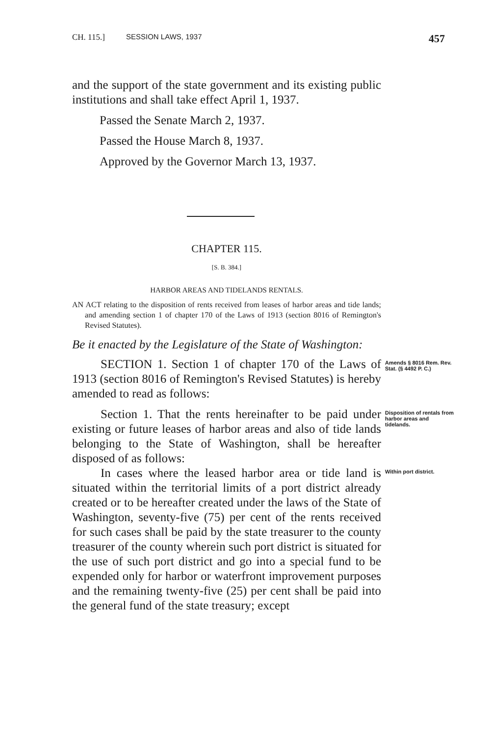CH. 115.] SESSION LAWS, 1937 457
and the support of the state government and its existing public institutions and shall take effect April 1, 1937.
Passed the Senate March 2, 1937.
Passed the House March 8, 1937.
Approved by the Governor March 13, 1937.
CHAPTER 115.
[S. B. 384.]
HARBOR AREAS AND TIDELANDS RENTALS.
AN ACT relating to the disposition of rents received from leases of harbor areas and tide lands; and amending section 1 of chapter 170 of the Laws of 1913 (section 8016 of Remington's Revised Statutes).
Be it enacted by the Legislature of the State of Washington:
SECTION 1. Section 1 of chapter 170 of the Laws of 1913 (section 8016 of Remington's Revised Statutes) is hereby amended to read as follows:
Amends § 8016 Rem. Rev. Stat. (§ 4492 P. C.)
Section 1. That the rents hereinafter to be paid under existing or future leases of harbor areas and also of tide lands belonging to the State of Washington, shall be hereafter disposed of as follows:
Disposition of rentals from harbor areas and tidelands.
In cases where the leased harbor area or tide land is situated within the territorial limits of a port district already created or to be hereafter created under the laws of the State of Washington, seventy-five (75) per cent of the rents received for such cases shall be paid by the state treasurer to the county treasurer of the county wherein such port district is situated for the use of such port district and go into a special fund to be expended only for harbor or waterfront improvement purposes and the remaining twenty-five (25) per cent shall be paid into the general fund of the state treasury; except
Within port district.